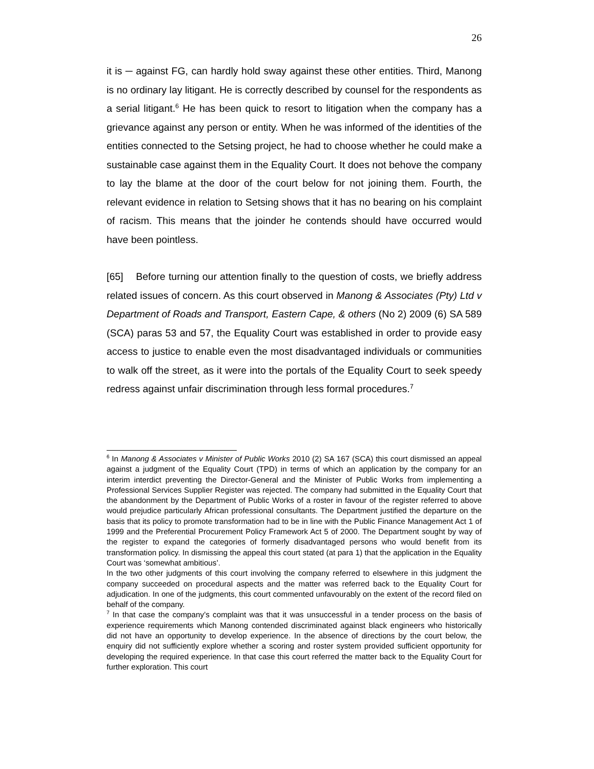26
it is ─ against FG, can hardly hold sway against these other entities. Third, Manong is no ordinary lay litigant. He is correctly described by counsel for the respondents as a serial litigant.<sup>6</sup> He has been quick to resort to litigation when the company has a grievance against any person or entity. When he was informed of the identities of the entities connected to the Setsing project, he had to choose whether he could make a sustainable case against them in the Equality Court. It does not behove the company to lay the blame at the door of the court below for not joining them. Fourth, the relevant evidence in relation to Setsing shows that it has no bearing on his complaint of racism. This means that the joinder he contends should have occurred would have been pointless.
[65] Before turning our attention finally to the question of costs, we briefly address related issues of concern. As this court observed in Manong & Associates (Pty) Ltd v Department of Roads and Transport, Eastern Cape, & others (No 2) 2009 (6) SA 589 (SCA) paras 53 and 57, the Equality Court was established in order to provide easy access to justice to enable even the most disadvantaged individuals or communities to walk off the street, as it were into the portals of the Equality Court to seek speedy redress against unfair discrimination through less formal procedures.<sup>7</sup>
<sup>6</sup> In Manong & Associates v Minister of Public Works 2010 (2) SA 167 (SCA) this court dismissed an appeal against a judgment of the Equality Court (TPD) in terms of which an application by the company for an interim interdict preventing the Director-General and the Minister of Public Works from implementing a Professional Services Supplier Register was rejected. The company had submitted in the Equality Court that the abandonment by the Department of Public Works of a roster in favour of the register referred to above would prejudice particularly African professional consultants. The Department justified the departure on the basis that its policy to promote transformation had to be in line with the Public Finance Management Act 1 of 1999 and the Preferential Procurement Policy Framework Act 5 of 2000. The Department sought by way of the register to expand the categories of formerly disadvantaged persons who would benefit from its transformation policy. In dismissing the appeal this court stated (at para 1) that the application in the Equality Court was ‘somewhat ambitious’.
In the two other judgments of this court involving the company referred to elsewhere in this judgment the company succeeded on procedural aspects and the matter was referred back to the Equality Court for adjudication. In one of the judgments, this court commented unfavourably on the extent of the record filed on behalf of the company.
<sup>7</sup> In that case the company’s complaint was that it was unsuccessful in a tender process on the basis of experience requirements which Manong contended discriminated against black engineers who historically did not have an opportunity to develop experience. In the absence of directions by the court below, the enquiry did not sufficiently explore whether a scoring and roster system provided sufficient opportunity for developing the required experience. In that case this court referred the matter back to the Equality Court for further exploration. This court